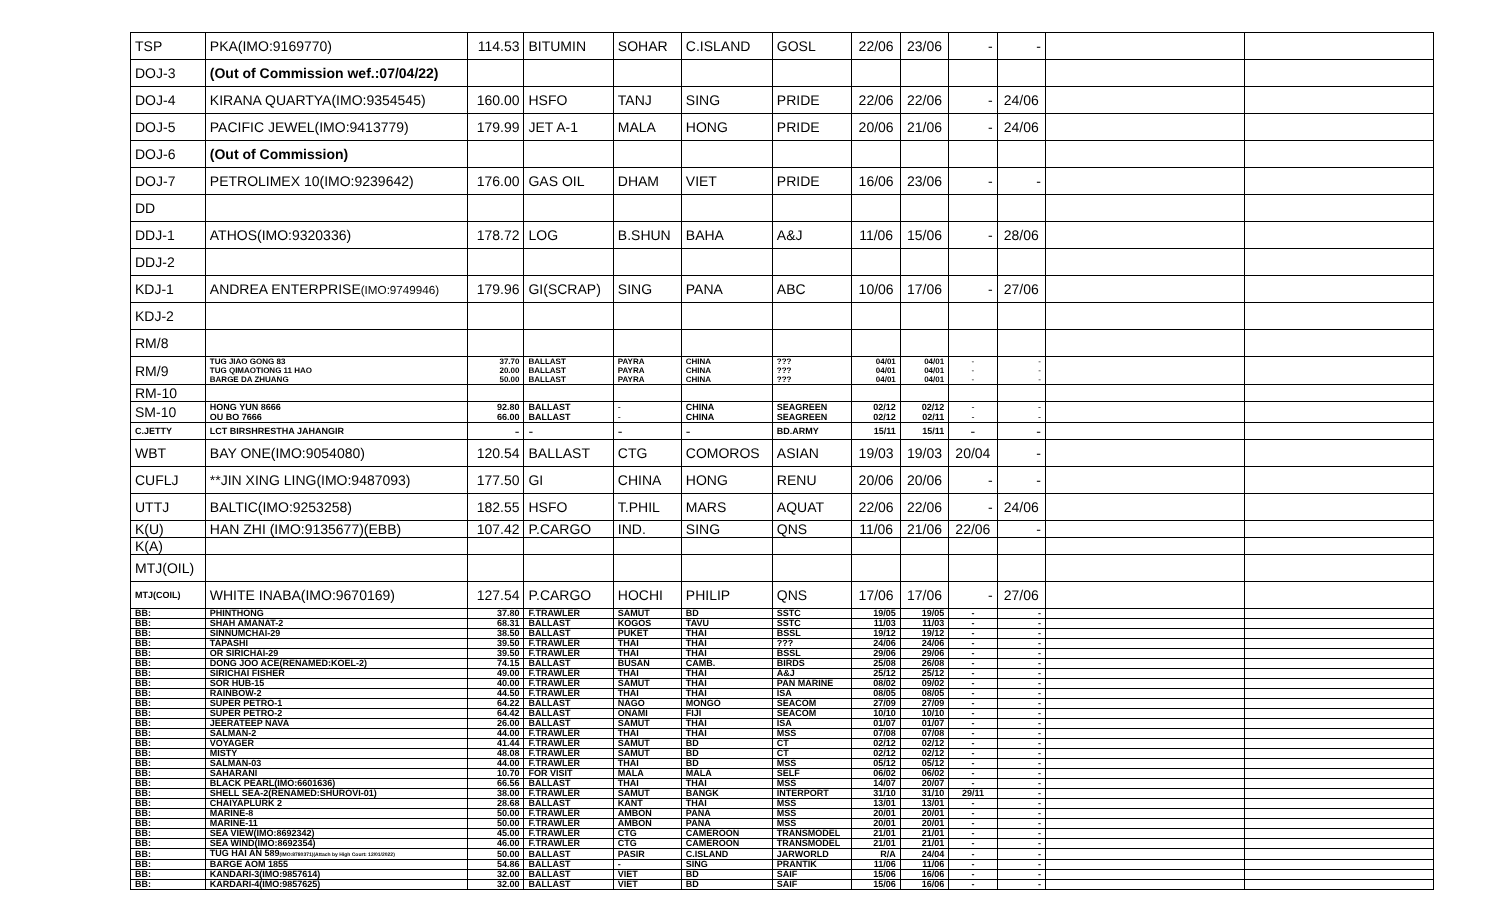| TSP | PKA(IMO:9169770) | 114.53 | BITUMIN | SOHAR | C.ISLAND | GOSL | 22/06 | 23/06 | - | - | | |
| DOJ-3 | (Out of Commission wef.:07/04/22) | | | | | | | | | | | |
| DOJ-4 | KIRANA QUARTYA(IMO:9354545) | 160.00 | HSFO | TANJ | SING | PRIDE | 22/06 | 22/06 | - | 24/06 | | |
| DOJ-5 | PACIFIC JEWEL(IMO:9413779) | 179.99 | JET A-1 | MALA | HONG | PRIDE | 20/06 | 21/06 | - | 24/06 | | |
| DOJ-6 | (Out of Commission) | | | | | | | | | | | |
| DOJ-7 | PETROLIMEX 10(IMO:9239642) | 176.00 | GAS OIL | DHAM | VIET | PRIDE | 16/06 | 23/06 | - | - | | |
| DD | | | | | | | | | | | | |
| DDJ-1 | ATHOS(IMO:9320336) | 178.72 | LOG | B.SHUN | BAHA | A&J | 11/06 | 15/06 | - | 28/06 | | |
| DDJ-2 | | | | | | | | | | | | |
| KDJ-1 | ANDREA ENTERPRISE (IMO:9749946) | 179.96 | GI(SCRAP) | SING | PANA | ABC | 10/06 | 17/06 | - | 27/06 | | |
| KDJ-2 | | | | | | | | | | | | |
| RM/8 | | | | | | | | | | | | |
| RM/9 | TUG JIAO GONG 83 TUG QIMAOTIONG 11 HAO BARGE DA ZHUANG | 37.70 20.00 50.00 | BALLAST BALLAST BALLAST | PAYRA PAYRA PAYRA | CHINA CHINA CHINA | ??? ??? ??? | 04/01 04/01 04/01 | 04/01 04/01 04/01 | - - - | - - - | | |
| RM-10 | | | | | | | | | | | | |
| SM-10 | HONG YUN 8666 OU BO 7666 | 92.80 66.00 | BALLAST BALLAST | - - | CHINA CHINA | SEAGREEN SEAGREEN | 02/12 02/12 | 02/12 02/11 | - - | - - | | |
| C.JETTY | LCT BIRSHRESTHA JAHANGIR | - | - | - | - | BD.ARMY | 15/11 | 15/11 | - | - | | |
| WBT | BAY ONE(IMO:9054080) | 120.54 | BALLAST | CTG | COMOROS | ASIAN | 19/03 | 19/03 | 20/04 | - | | |
| CUFLJ | **JIN XING LING(IMO:9487093) | 177.50 | GI | CHINA | HONG | RENU | 20/06 | 20/06 | - | - | | |
| UTTJ | BALTIC(IMO:9253258) | 182.55 | HSFO | T.PHIL | MARS | AQUAT | 22/06 | 22/06 | - | 24/06 | | |
| K(U) | HAN ZHI (IMO:9135677)(EBB) | 107.42 | P.CARGO | IND. | SING | QNS | 11/06 | 21/06 | 22/06 | - | | |
| K(A) | | | | | | | | | | | | |
| MTJ(OIL) | | | | | | | | | | | | |
| MTJ(COIL) | WHITE INABA(IMO:9670169) | 127.54 | P.CARGO | HOCHI | PHILIP | QNS | 17/06 | 17/06 | - | 27/06 | | |
| BB: | PHINTHONG | 37.80 | F.TRAWLER | SAMUT | BD | SSTC | 19/05 | 19/05 | - | - | | |
| BB: | SHAH AMANAT-2 | 68.31 | BALLAST | KOGOS | TAVU | SSTC | 11/03 | 11/03 | - | - | | |
| BB: | SINNUMCHAI-29 | 38.50 | BALLAST | PUKET | THAI | BSSL | 19/12 | 19/12 | - | - | | |
| BB: | TAPASHI | 39.50 | F.TRAWLER | THAI | THAI | ??? | 24/06 | 24/06 | - | - | | |
| BB: | OR SIRICHAI-29 | 39.50 | F.TRAWLER | THAI | THAI | BSSL | 29/06 | 29/06 | - | - | | |
| BB: | DONG JOO ACE(RENAMED:KOEL-2) | 74.15 | BALLAST | BUSAN | CAMB. | BIRDS | 25/08 | 26/08 | - | - | | |
| BB: | SIRICHAI FISHER | 49.00 | F.TRAWLER | THAI | THAI | A&J | 25/12 | 25/12 | - | - | | |
| BB: | SOR HUB-15 | 40.00 | F.TRAWLER | SAMUT | THAI | PAN MARINE | 08/02 | 09/02 | - | - | | |
| BB: | RAINBOW-2 | 44.50 | F.TRAWLER | THAI | THAI | ISA | 08/05 | 08/05 | - | - | | |
| BB: | SUPER PETRO-1 | 64.22 | BALLAST | NAGO | MONGO | SEACOM | 27/09 | 27/09 | - | - | | |
| BB: | SUPER PETRO-2 | 64.42 | BALLAST | ONAMI | FIJI | SEACOM | 10/10 | 10/10 | - | - | | |
| BB: | JEERATEEP NAVA | 26.00 | BALLAST | SAMUT | THAI | ISA | 01/07 | 01/07 | - | - | | |
| BB: | SALMAN-2 | 44.00 | F.TRAWLER | THAI | THAI | MSS | 07/08 | 07/08 | - | - | | |
| BB: | VOYAGER | 41.44 | F.TRAWLER | SAMUT | BD | CT | 02/12 | 02/12 | - | - | | |
| BB: | MISTY | 48.08 | F.TRAWLER | SAMUT | BD | CT | 02/12 | 02/12 | - | - | | |
| BB: | SALMAN-03 | 44.00 | F.TRAWLER | THAI | BD | MSS | 05/12 | 05/12 | - | - | | |
| BB: | SAHARANI | 10.70 | FOR VISIT | MALA | MALA | SELF | 06/02 | 06/02 | - | - | | |
| BB: | BLACK PEARL(IMO:6601636) | 66.56 | BALLAST | THAI | THAI | MSS | 14/07 | 20/07 | - | - | | |
| BB: | SHELL SEA-2(RENAMED:SHUROVI-01) | 38.00 | F.TRAWLER | SAMUT | BANGK | INTERPORT | 31/10 | 31/10 | 29/11 | - | | |
| BB: | CHAIYAPLURK 2 | 28.68 | BALLAST | KANT | THAI | MSS | 13/01 | 13/01 | - | - | | |
| BB: | MARINE-8 | 50.00 | F.TRAWLER | AMBON | PANA | MSS | 20/01 | 20/01 | - | - | | |
| BB: | MARINE-11 | 50.00 | F.TRAWLER | AMBON | PANA | MSS | 20/01 | 20/01 | - | - | | |
| BB: | SEA VIEW(IMO:8692342) | 45.00 | F.TRAWLER | CTG | CAMEROON | TRANSMODEL | 21/01 | 21/01 | - | - | | |
| BB: | SEA WIND(IMO:8692354) | 46.00 | F.TRAWLER | CTG | CAMEROON | TRANSMODEL | 21/01 | 21/01 | - | - | | |
| BB: | TUG HAI AN 589 (IMO:8780371)(Attach by High Court: 12/01/2022) | 50.00 | BALLAST | PASIR | C.ISLAND | JARWORLD | R/A | 24/04 | - | - | | |
| BB: | BARGE AOM 1855 | 54.86 | BALLAST | - | SING | PRANTIK | 11/06 | 11/06 | - | - | | |
| BB: | KANDARI-3(IMO:9857614) | 32.00 | BALLAST | VIET | BD | SAIF | 15/06 | 16/06 | - | - | | |
| BB: | KARDARI-4(IMO:9857625) | 32.00 | BALLAST | VIET | BD | SAIF | 15/06 | 16/06 | - | - | | |